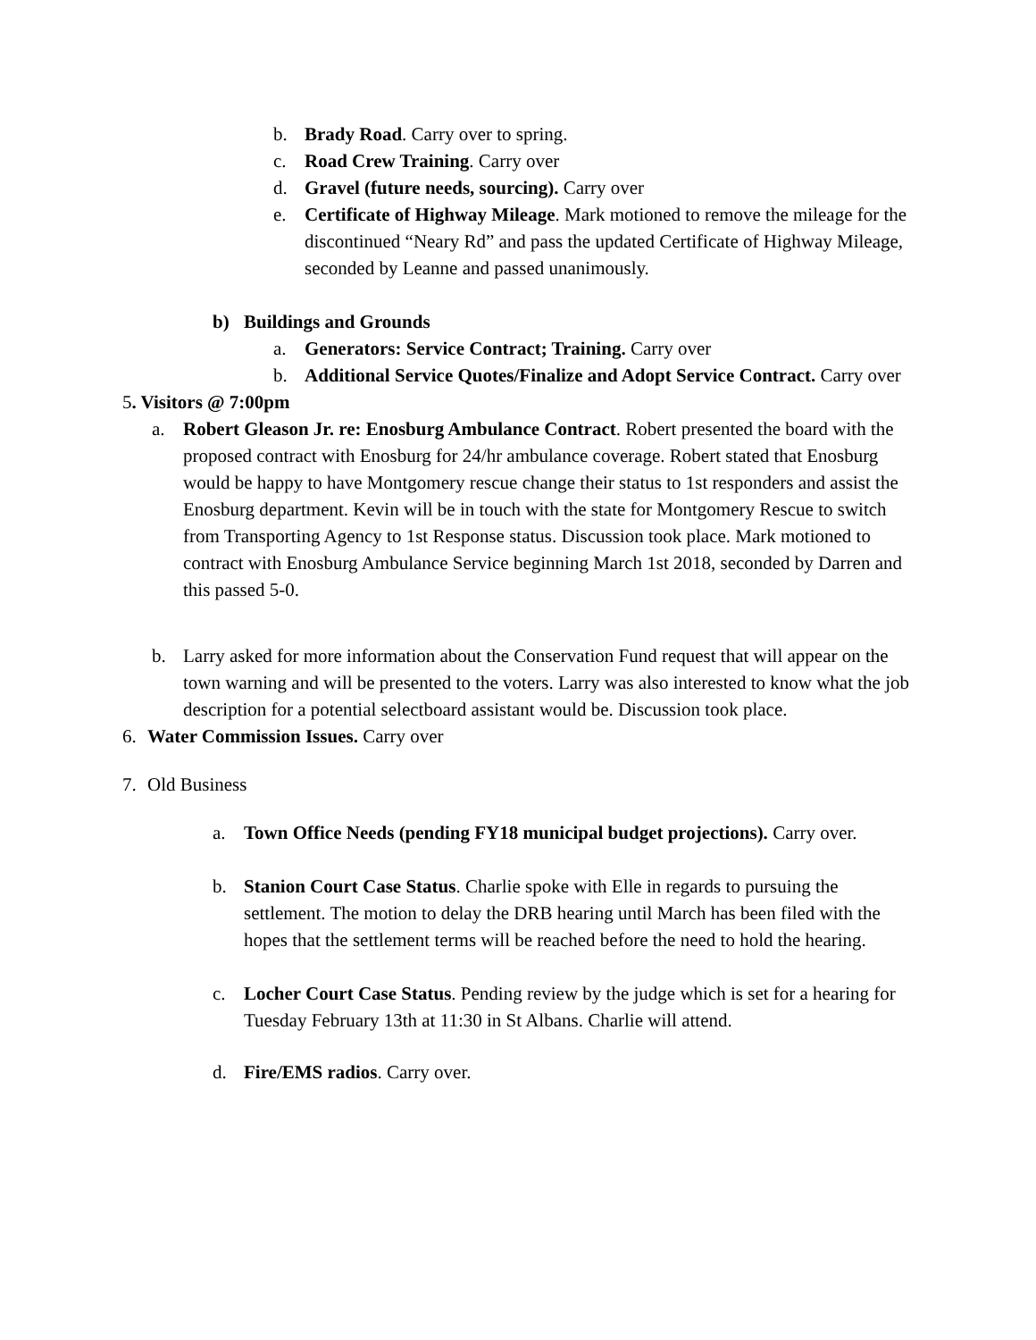b. Brady Road. Carry over to spring.
c. Road Crew Training. Carry over
d. Gravel (future needs, sourcing). Carry over
e. Certificate of Highway Mileage. Mark motioned to remove the mileage for the discontinued “Neary Rd” and pass the updated Certificate of Highway Mileage, seconded by Leanne and passed unanimously.
b) Buildings and Grounds
a. Generators: Service Contract; Training. Carry over
b. Additional Service Quotes/Finalize and Adopt Service Contract. Carry over
5. Visitors @ 7:00pm
a. Robert Gleason Jr. re: Enosburg Ambulance Contract. Robert presented the board with the proposed contract with Enosburg for 24/hr ambulance coverage. Robert stated that Enosburg would be happy to have Montgomery rescue change their status to 1st responders and assist the Enosburg department. Kevin will be in touch with the state for Montgomery Rescue to switch from Transporting Agency to 1st Response status. Discussion took place. Mark motioned to contract with Enosburg Ambulance Service beginning March 1st 2018, seconded by Darren and this passed 5-0.
b. Larry asked for more information about the Conservation Fund request that will appear on the town warning and will be presented to the voters. Larry was also interested to know what the job description for a potential selectboard assistant would be. Discussion took place.
6. Water Commission Issues. Carry over
7. Old Business
a. Town Office Needs (pending FY18 municipal budget projections). Carry over.
b. Stanion Court Case Status. Charlie spoke with Elle in regards to pursuing the settlement. The motion to delay the DRB hearing until March has been filed with the hopes that the settlement terms will be reached before the need to hold the hearing.
c. Locher Court Case Status. Pending review by the judge which is set for a hearing for Tuesday February 13th at 11:30 in St Albans. Charlie will attend.
d. Fire/EMS radios. Carry over.